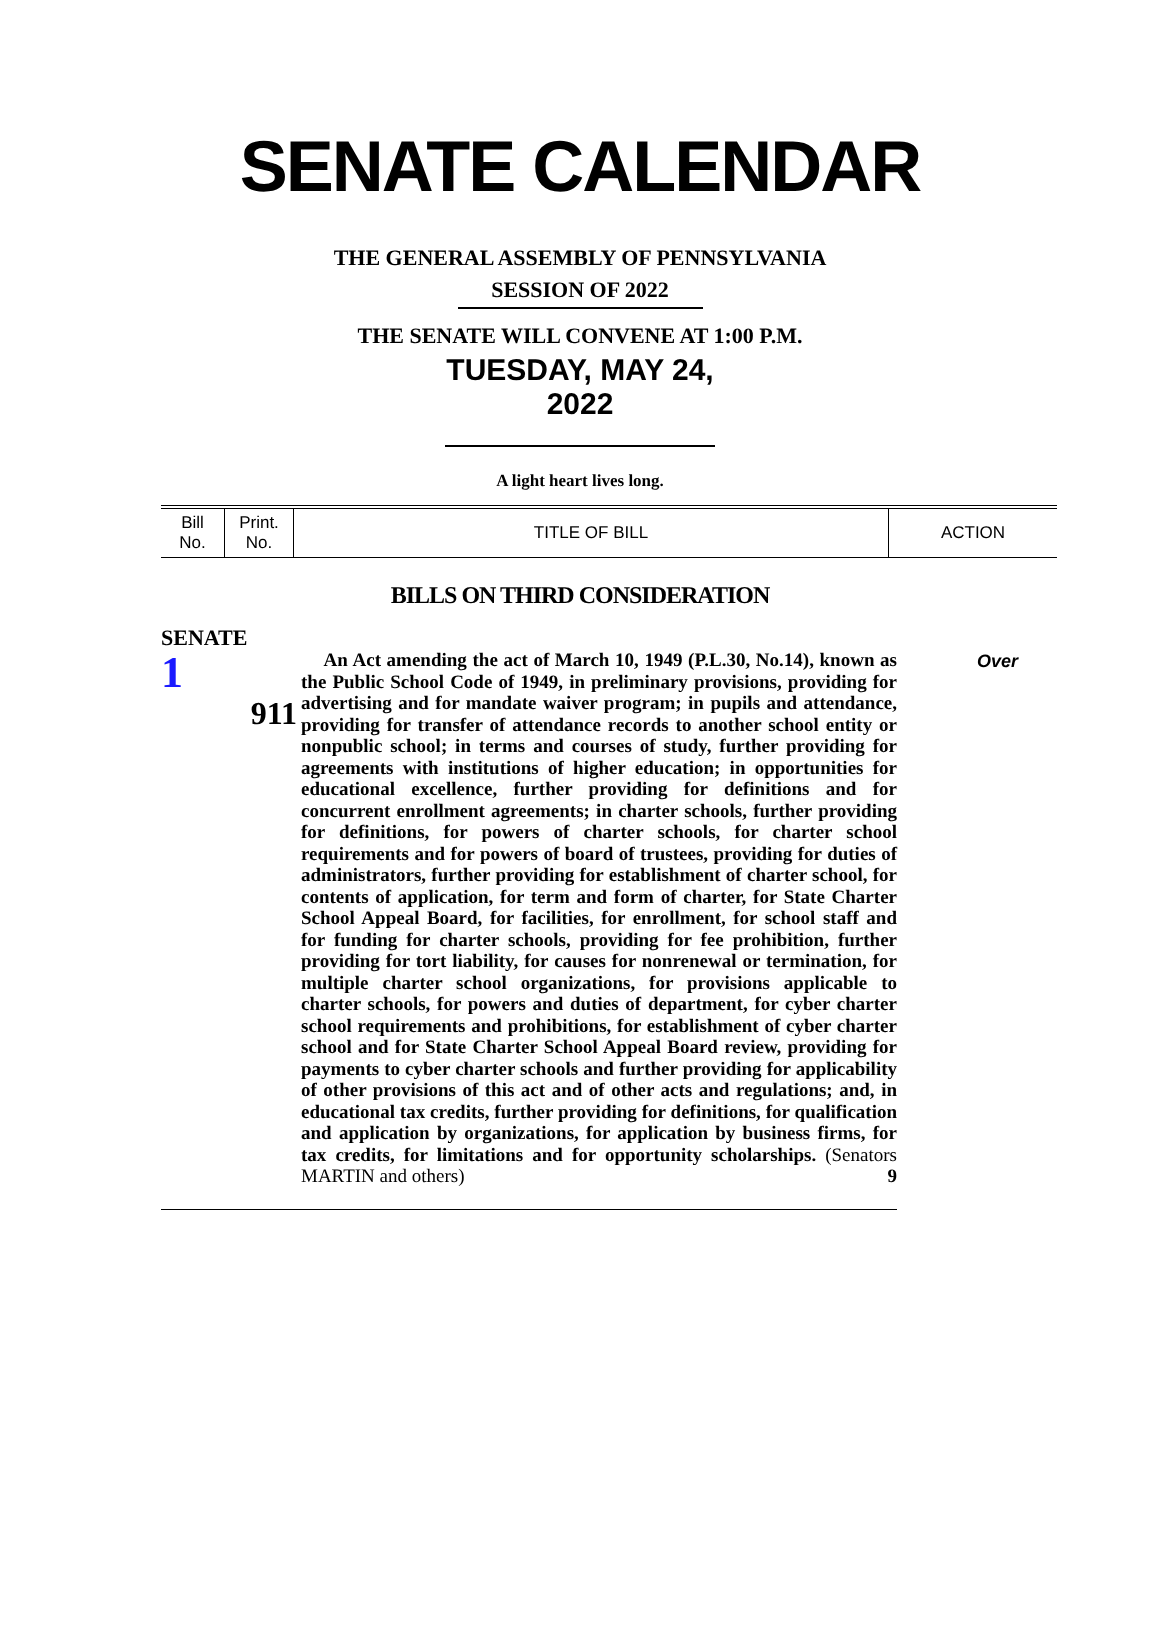SENATE CALENDAR
THE GENERAL ASSEMBLY OF PENNSYLVANIA
SESSION OF 2022
THE SENATE WILL CONVENE AT 1:00 P.M.
TUESDAY, MAY 24, 2022
A light heart lives long.
| Bill No. | Print. No. | TITLE OF BILL | ACTION |
| --- | --- | --- | --- |
BILLS ON THIRD CONSIDERATION
SENATE
1
911
An Act amending the act of March 10, 1949 (P.L.30, No.14), known as the Public School Code of 1949, in preliminary provisions, providing for advertising and for mandate waiver program; in pupils and attendance, providing for transfer of attendance records to another school entity or nonpublic school; in terms and courses of study, further providing for agreements with institutions of higher education; in opportunities for educational excellence, further providing for definitions and for concurrent enrollment agreements; in charter schools, further providing for definitions, for powers of charter schools, for charter school requirements and for powers of board of trustees, providing for duties of administrators, further providing for establishment of charter school, for contents of application, for term and form of charter, for State Charter School Appeal Board, for facilities, for enrollment, for school staff and for funding for charter schools, providing for fee prohibition, further providing for tort liability, for causes for nonrenewal or termination, for multiple charter school organizations, for provisions applicable to charter schools, for powers and duties of department, for cyber charter school requirements and prohibitions, for establishment of cyber charter school and for State Charter School Appeal Board review, providing for payments to cyber charter schools and further providing for applicability of other provisions of this act and of other acts and regulations; and, in educational tax credits, further providing for definitions, for qualification and application by organizations, for application by business firms, for tax credits, for limitations and for opportunity scholarships. (Senators MARTIN and others) 9
Over